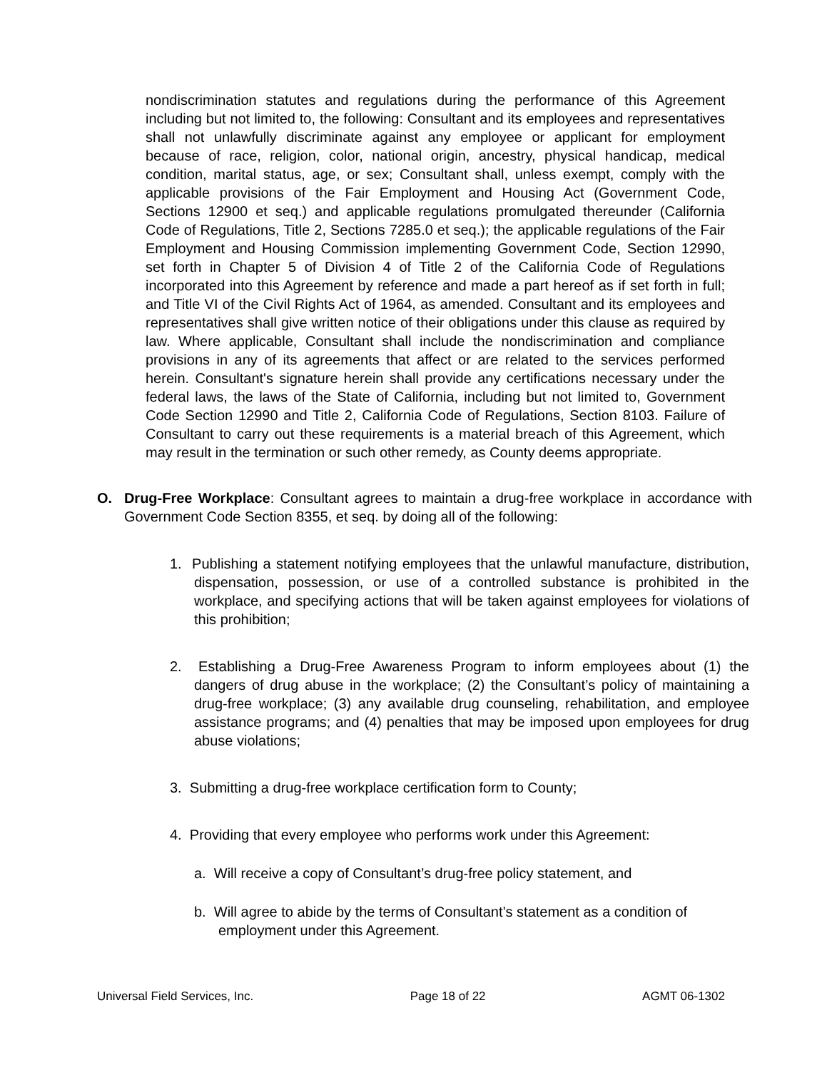nondiscrimination statutes and regulations during the performance of this Agreement including but not limited to, the following: Consultant and its employees and representatives shall not unlawfully discriminate against any employee or applicant for employment because of race, religion, color, national origin, ancestry, physical handicap, medical condition, marital status, age, or sex; Consultant shall, unless exempt, comply with the applicable provisions of the Fair Employment and Housing Act (Government Code, Sections 12900 et seq.) and applicable regulations promulgated thereunder (California Code of Regulations, Title 2, Sections 7285.0 et seq.); the applicable regulations of the Fair Employment and Housing Commission implementing Government Code, Section 12990, set forth in Chapter 5 of Division 4 of Title 2 of the California Code of Regulations incorporated into this Agreement by reference and made a part hereof as if set forth in full; and Title VI of the Civil Rights Act of 1964, as amended. Consultant and its employees and representatives shall give written notice of their obligations under this clause as required by law. Where applicable, Consultant shall include the nondiscrimination and compliance provisions in any of its agreements that affect or are related to the services performed herein. Consultant's signature herein shall provide any certifications necessary under the federal laws, the laws of the State of California, including but not limited to, Government Code Section 12990 and Title 2, California Code of Regulations, Section 8103. Failure of Consultant to carry out these requirements is a material breach of this Agreement, which may result in the termination or such other remedy, as County deems appropriate.
O. Drug-Free Workplace: Consultant agrees to maintain a drug-free workplace in accordance with Government Code Section 8355, et seq. by doing all of the following:
1. Publishing a statement notifying employees that the unlawful manufacture, distribution, dispensation, possession, or use of a controlled substance is prohibited in the workplace, and specifying actions that will be taken against employees for violations of this prohibition;
2. Establishing a Drug-Free Awareness Program to inform employees about (1) the dangers of drug abuse in the workplace; (2) the Consultant’s policy of maintaining a drug-free workplace; (3) any available drug counseling, rehabilitation, and employee assistance programs; and (4) penalties that may be imposed upon employees for drug abuse violations;
3. Submitting a drug-free workplace certification form to County;
4. Providing that every employee who performs work under this Agreement:
a. Will receive a copy of Consultant’s drug-free policy statement, and
b. Will agree to abide by the terms of Consultant’s statement as a condition of employment under this Agreement.
Universal Field Services, Inc. Page 18 of 22 AGMT 06-1302